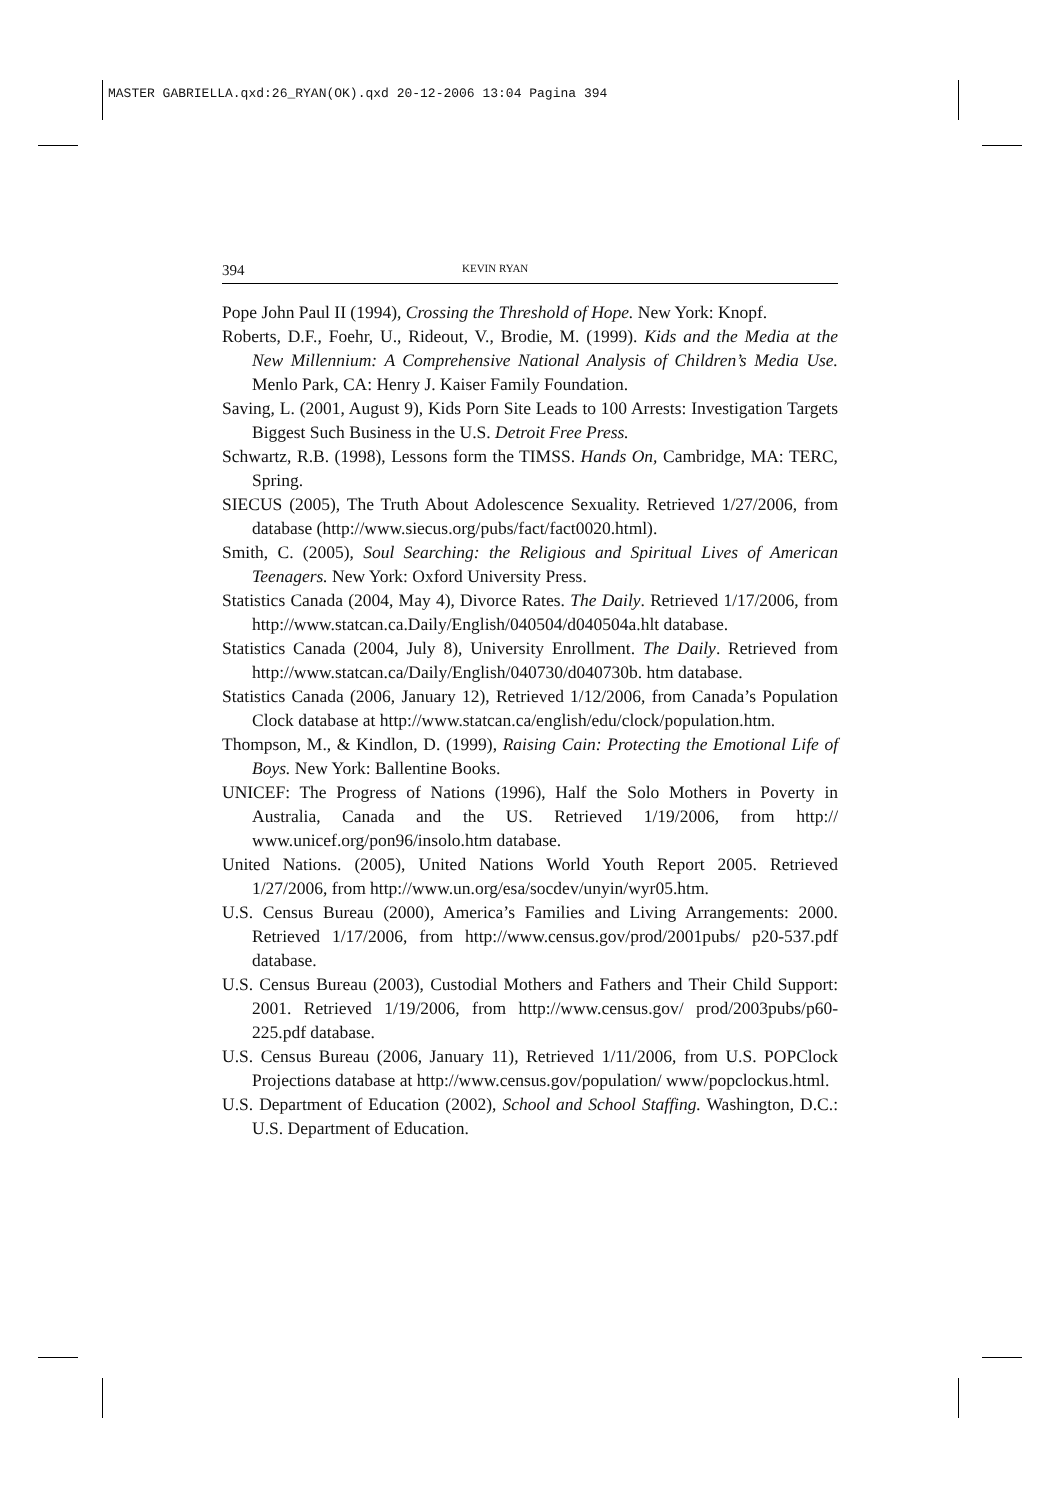MASTER GABRIELLA.qxd:26_RYAN(OK).qxd 20-12-2006 13:04 Pagina 394
394 KEVIN RYAN
Pope John Paul II (1994), Crossing the Threshold of Hope. New York: Knopf.
Roberts, D.F., Foehr, U., Rideout, V., Brodie, M. (1999). Kids and the Media at the New Millennium: A Comprehensive National Analysis of Children’s Media Use. Menlo Park, CA: Henry J. Kaiser Family Foundation.
Saving, L. (2001, August 9), Kids Porn Site Leads to 100 Arrests: Investigation Targets Biggest Such Business in the U.S. Detroit Free Press.
Schwartz, R.B. (1998), Lessons form the TIMSS. Hands On, Cambridge, MA: TERC, Spring.
SIECUS (2005), The Truth About Adolescence Sexuality. Retrieved 1/27/2006, from database (http://www.siecus.org/pubs/fact/fact0020.html).
Smith, C. (2005), Soul Searching: the Religious and Spiritual Lives of American Teenagers. New York: Oxford University Press.
Statistics Canada (2004, May 4), Divorce Rates. The Daily. Retrieved 1/17/2006, from http://www.statcan.ca.Daily/English/040504/d040504a.hlt database.
Statistics Canada (2004, July 8), University Enrollment. The Daily. Retrieved from http://www.statcan.ca/Daily/English/040730/d040730b. htm database.
Statistics Canada (2006, January 12), Retrieved 1/12/2006, from Canada’s Population Clock database at http://www.statcan.ca/english/edu/clock/population.htm.
Thompson, M., & Kindlon, D. (1999), Raising Cain: Protecting the Emotional Life of Boys. New York: Ballentine Books.
UNICEF: The Progress of Nations (1996), Half the Solo Mothers in Poverty in Australia, Canada and the US. Retrieved 1/19/2006, from http:// www.unicef.org/pon96/insolo.htm database.
United Nations. (2005), United Nations World Youth Report 2005. Retrieved 1/27/2006, from http://www.un.org/esa/socdev/unyin/wyr05.htm.
U.S. Census Bureau (2000), America’s Families and Living Arrangements: 2000. Retrieved 1/17/2006, from http://www.census.gov/prod/2001pubs/ p20-537.pdf database.
U.S. Census Bureau (2003), Custodial Mothers and Fathers and Their Child Support: 2001. Retrieved 1/19/2006, from http://www.census.gov/ prod/2003pubs/p60-225.pdf database.
U.S. Census Bureau (2006, January 11), Retrieved 1/11/2006, from U.S. POPClock Projections database at http://www.census.gov/population/ www/popclockus.html.
U.S. Department of Education (2002), School and School Staffing. Washington, D.C.: U.S. Department of Education.